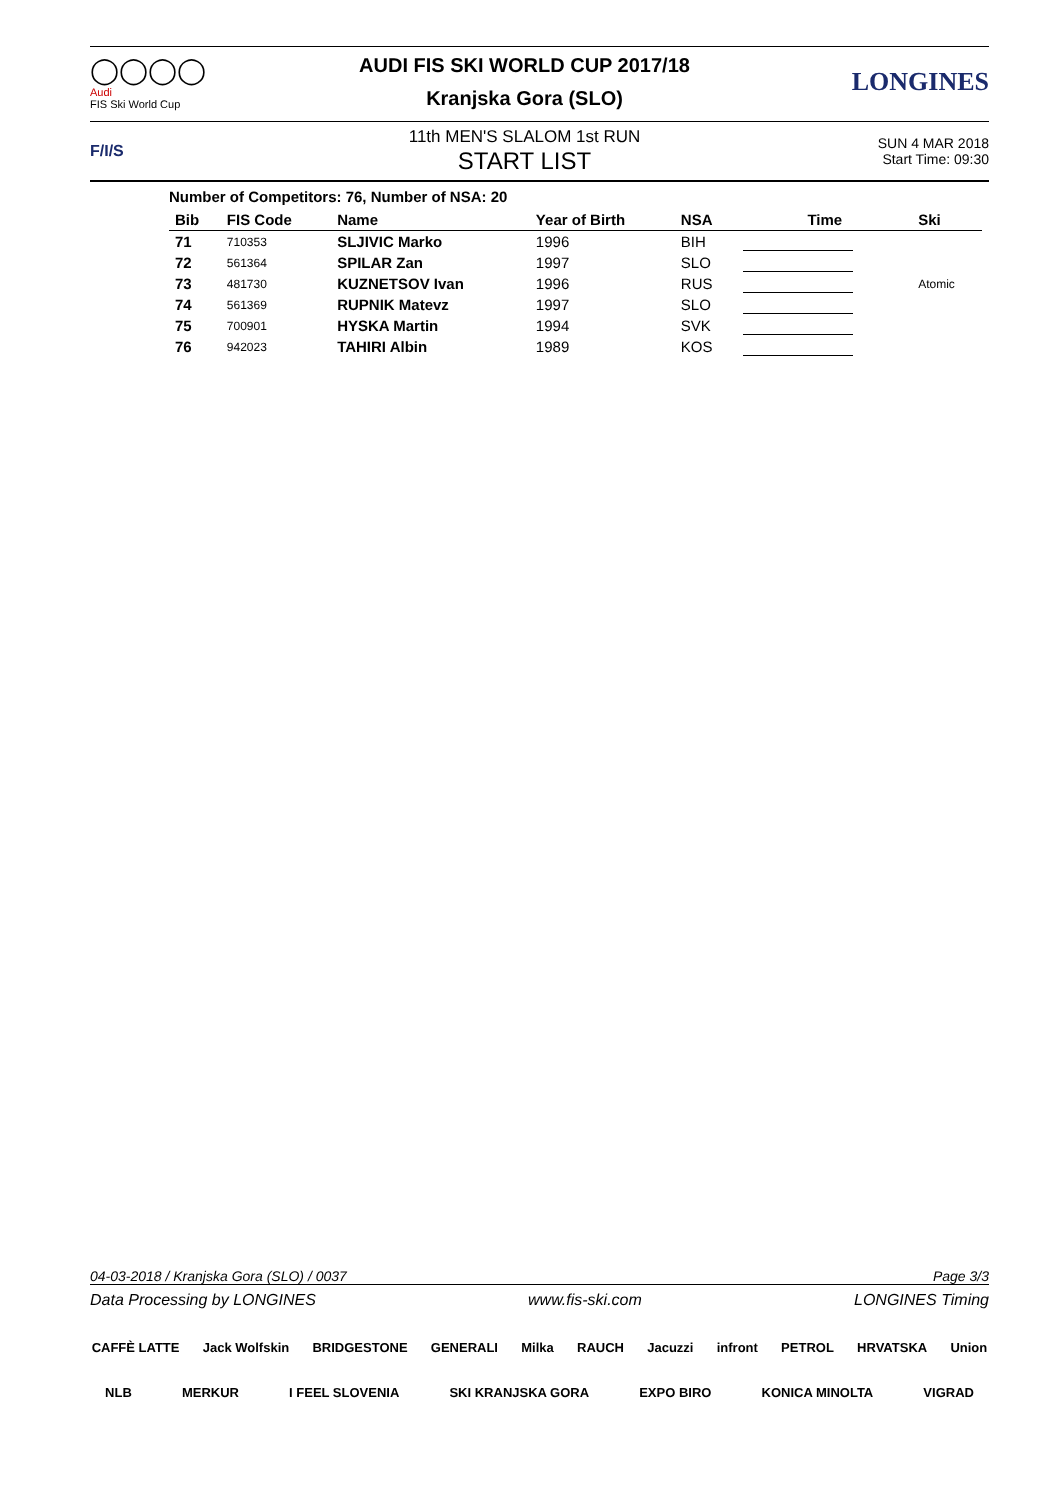◯◯◯◯
Audi
FIS Ski World Cup
AUDI FIS SKI WORLD CUP 2017/18
Kranjska Gora (SLO)
LONGINES
F/I/S
11th MEN'S SLALOM 1st RUN
START LIST
SUN 4 MAR 2018
Start Time: 09:30
Number of Competitors: 76, Number of NSA: 20
| Bib | FIS Code | Name | Year of Birth | NSA | Time | Ski |
| --- | --- | --- | --- | --- | --- | --- |
| 71 | 710353 | SLJIVIC Marko | 1996 | BIH | | |
| 72 | 561364 | SPILAR Zan | 1997 | SLO | | |
| 73 | 481730 | KUZNETSOV Ivan | 1996 | RUS | | Atomic |
| 74 | 561369 | RUPNIK Matevz | 1997 | SLO | | |
| 75 | 700901 | HYSKA Martin | 1994 | SVK | | |
| 76 | 942023 | TAHIRI Albin | 1989 | KOS | | |
04-03-2018 / Kranjska Gora (SLO) / 0037 Page 3/3
Data Processing by LONGINES www.fis-ski.com LONGINES Timing
CAFFÈ LATTE Jack Wolfskin BRIDGESTONE GENERALI Milka RAUCH Jacuzzi infront PETROL HRVATSKA Union NLB MERKUR I FEEL SLOVENIA SKI KRANJSKA GORA EXPO BIRO KONICA MINOLTA VIGRAD